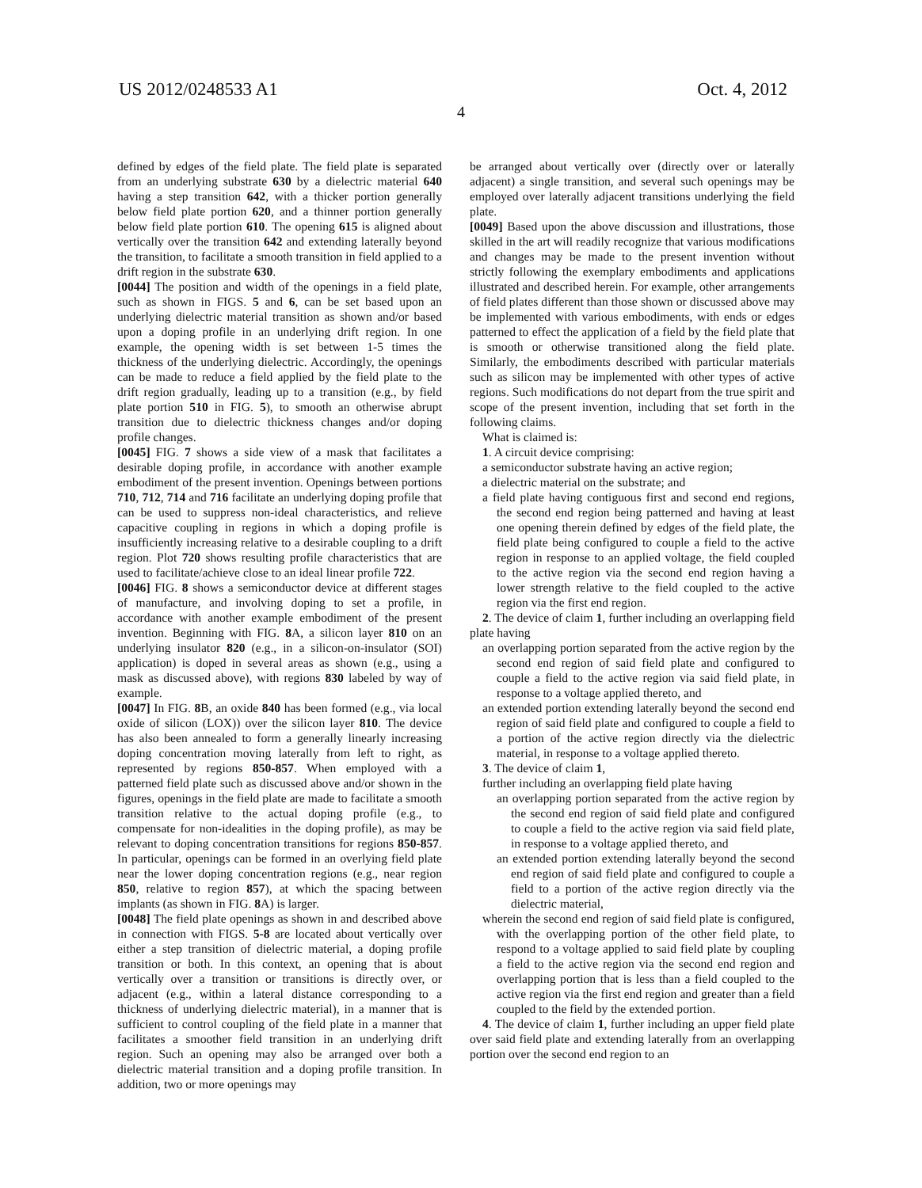US 2012/0248533 A1 Oct. 4, 2012
4
defined by edges of the field plate. The field plate is separated from an underlying substrate 630 by a dielectric material 640 having a step transition 642, with a thicker portion generally below field plate portion 620, and a thinner portion generally below field plate portion 610. The opening 615 is aligned about vertically over the transition 642 and extending laterally beyond the transition, to facilitate a smooth transition in field applied to a drift region in the substrate 630.
[0044] The position and width of the openings in a field plate, such as shown in FIGS. 5 and 6, can be set based upon an underlying dielectric material transition as shown and/or based upon a doping profile in an underlying drift region. In one example, the opening width is set between 1-5 times the thickness of the underlying dielectric. Accordingly, the openings can be made to reduce a field applied by the field plate to the drift region gradually, leading up to a transition (e.g., by field plate portion 510 in FIG. 5), to smooth an otherwise abrupt transition due to dielectric thickness changes and/or doping profile changes.
[0045] FIG. 7 shows a side view of a mask that facilitates a desirable doping profile, in accordance with another example embodiment of the present invention. Openings between portions 710, 712, 714 and 716 facilitate an underlying doping profile that can be used to suppress non-ideal characteristics, and relieve capacitive coupling in regions in which a doping profile is insufficiently increasing relative to a desirable coupling to a drift region. Plot 720 shows resulting profile characteristics that are used to facilitate/achieve close to an ideal linear profile 722.
[0046] FIG. 8 shows a semiconductor device at different stages of manufacture, and involving doping to set a profile, in accordance with another example embodiment of the present invention. Beginning with FIG. 8 A, a silicon layer 810 on an underlying insulator 820 (e.g., in a silicon-on-insulator (SOI) application) is doped in several areas as shown (e.g., using a mask as discussed above), with regions 830 labeled by way of example.
[0047] In FIG. 8 B, an oxide 840 has been formed (e.g., via local oxide of silicon (LOX)) over the silicon layer 810. The device has also been annealed to form a generally linearly increasing doping concentration moving laterally from left to right, as represented by regions 850-857. When employed with a patterned field plate such as discussed above and/or shown in the figures, openings in the field plate are made to facilitate a smooth transition relative to the actual doping profile (e.g., to compensate for non-idealities in the doping profile), as may be relevant to doping concentration transitions for regions 850-857. In particular, openings can be formed in an overlying field plate near the lower doping concentration regions (e.g., near region 850, relative to region 857), at which the spacing between implants (as shown in FIG. 8 A) is larger.
[0048] The field plate openings as shown in and described above in connection with FIGS. 5-8 are located about vertically over either a step transition of dielectric material, a doping profile transition or both. In this context, an opening that is about vertically over a transition or transitions is directly over, or adjacent (e.g., within a lateral distance corresponding to a thickness of underlying dielectric material), in a manner that is sufficient to control coupling of the field plate in a manner that facilitates a smoother field transition in an underlying drift region. Such an opening may also be arranged over both a dielectric material transition and a doping profile transition. In addition, two or more openings may
be arranged about vertically over (directly over or laterally adjacent) a single transition, and several such openings may be employed over laterally adjacent transitions underlying the field plate.
[0049] Based upon the above discussion and illustrations, those skilled in the art will readily recognize that various modifications and changes may be made to the present invention without strictly following the exemplary embodiments and applications illustrated and described herein. For example, other arrangements of field plates different than those shown or discussed above may be implemented with various embodiments, with ends or edges patterned to effect the application of a field by the field plate that is smooth or otherwise transitioned along the field plate. Similarly, the embodiments described with particular materials such as silicon may be implemented with other types of active regions. Such modifications do not depart from the true spirit and scope of the present invention, including that set forth in the following claims.
What is claimed is:
1. A circuit device comprising:
a semiconductor substrate having an active region;
a dielectric material on the substrate; and
a field plate having contiguous first and second end regions, the second end region being patterned and having at least one opening therein defined by edges of the field plate, the field plate being configured to couple a field to the active region in response to an applied voltage, the field coupled to the active region via the second end region having a lower strength relative to the field coupled to the active region via the first end region.
2. The device of claim 1, further including an overlapping field plate having
an overlapping portion separated from the active region by the second end region of said field plate and configured to couple a field to the active region via said field plate, in response to a voltage applied thereto, and
an extended portion extending laterally beyond the second end region of said field plate and configured to couple a field to a portion of the active region directly via the dielectric material, in response to a voltage applied thereto.
3. The device of claim 1,
further including an overlapping field plate having
an overlapping portion separated from the active region by the second end region of said field plate and configured to couple a field to the active region via said field plate, in response to a voltage applied thereto, and
an extended portion extending laterally beyond the second end region of said field plate and configured to couple a field to a portion of the active region directly via the dielectric material,
wherein the second end region of said field plate is configured, with the overlapping portion of the other field plate, to respond to a voltage applied to said field plate by coupling a field to the active region via the second end region and overlapping portion that is less than a field coupled to the active region via the first end region and greater than a field coupled to the field by the extended portion.
4. The device of claim 1, further including an upper field plate over said field plate and extending laterally from an overlapping portion over the second end region to an